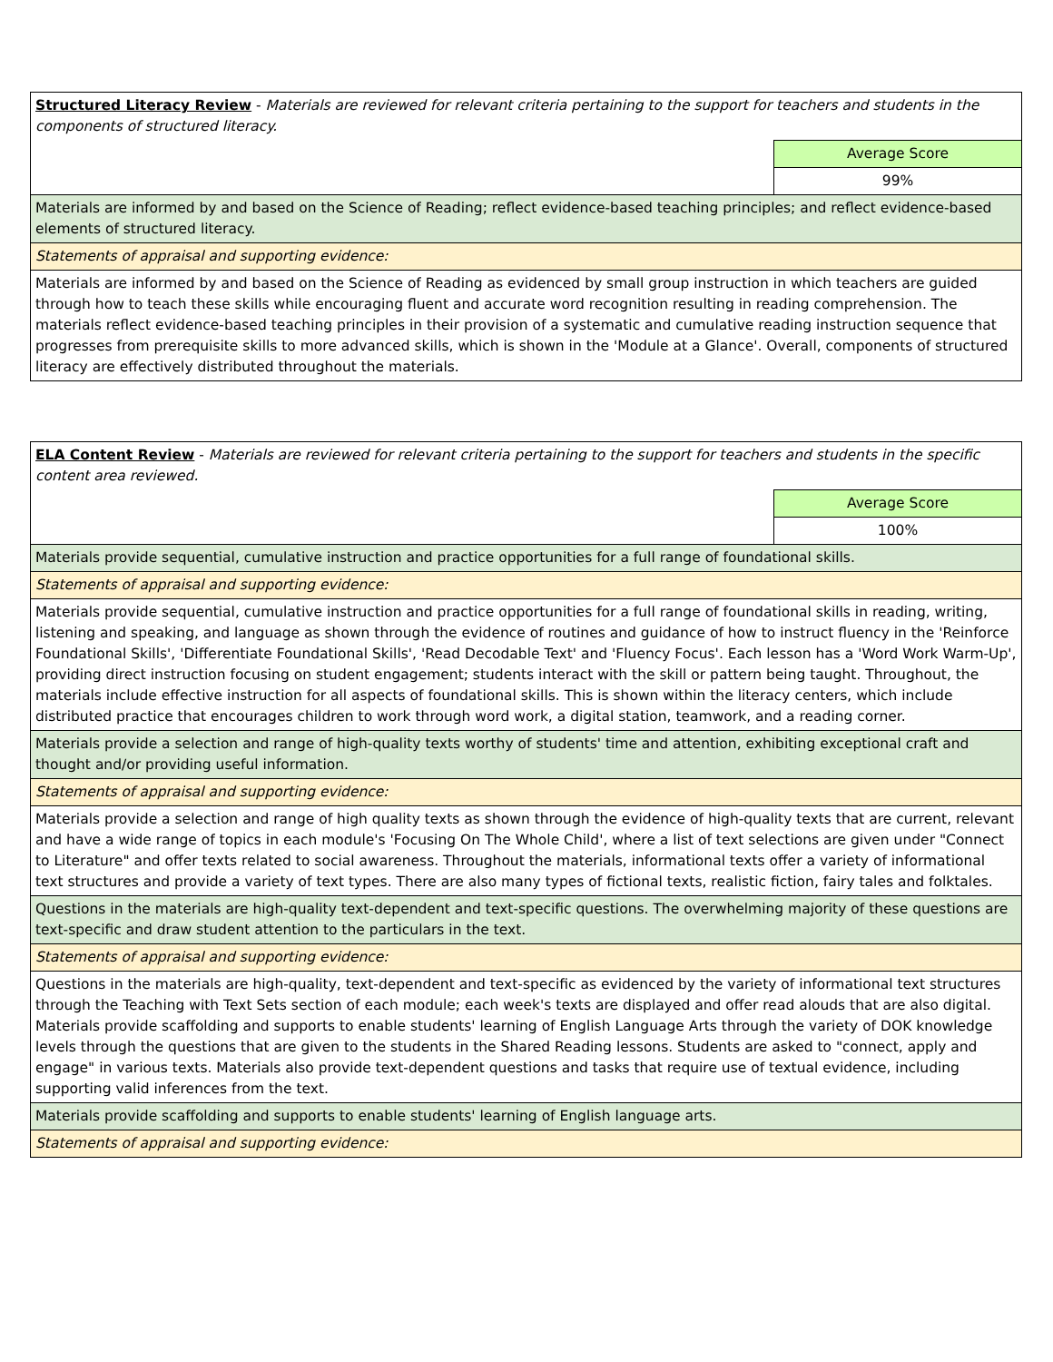| Structured Literacy Review - Materials are reviewed for relevant criteria pertaining to the support for teachers and students in the components of structured literacy. | |
| | Average Score |
| | 99% |
| Materials are informed by and based on the Science of Reading; reflect evidence-based teaching principles; and reflect evidence-based elements of structured literacy. | |
| Statements of appraisal and supporting evidence: | |
| Materials are informed by and based on the Science of Reading as evidenced by small group instruction in which teachers are guided through how to teach these skills while encouraging fluent and accurate word recognition resulting in reading comprehension. The materials reflect evidence-based teaching principles in their provision of a systematic and cumulative reading instruction sequence that progresses from prerequisite skills to more advanced skills, which is shown in the 'Module at a Glance'. Overall, components of structured literacy are effectively distributed throughout the materials. | |
| ELA Content Review - Materials are reviewed for relevant criteria pertaining to the support for teachers and students in the specific content area reviewed. | |
| | Average Score |
| | 100% |
| Materials provide sequential, cumulative instruction and practice opportunities for a full range of foundational skills. | |
| Statements of appraisal and supporting evidence: | |
| Materials provide sequential, cumulative instruction and practice opportunities for a full range of foundational skills in reading, writing, listening and speaking, and language as shown through the evidence of routines and guidance of how to instruct fluency in the 'Reinforce Foundational Skills', 'Differentiate Foundational Skills', 'Read Decodable Text' and 'Fluency Focus'. Each lesson has a 'Word Work Warm-Up', providing direct instruction focusing on student engagement; students interact with the skill or pattern being taught. Throughout, the materials include effective instruction for all aspects of foundational skills. This is shown within the literacy centers, which include distributed practice that encourages children to work through word work, a digital station, teamwork, and a reading corner. | |
| Materials provide a selection and range of high-quality texts worthy of students' time and attention, exhibiting exceptional craft and thought and/or providing useful information. | |
| Statements of appraisal and supporting evidence: | |
| Materials provide a selection and range of high quality texts as shown through the evidence of high-quality texts that are current, relevant and have a wide range of topics in each module's 'Focusing On The Whole Child', where a list of text selections are given under "Connect to Literature" and offer texts related to social awareness. Throughout the materials, informational texts offer a variety of informational text structures and provide a variety of text types. There are also many types of fictional texts, realistic fiction, fairy tales and folktales. | |
| Questions in the materials are high-quality text-dependent and text-specific questions. The overwhelming majority of these questions are text-specific and draw student attention to the particulars in the text. | |
| Statements of appraisal and supporting evidence: | |
| Questions in the materials are high-quality, text-dependent and text-specific as evidenced by the variety of informational text structures through the Teaching with Text Sets section of each module; each week's texts are displayed and offer read alouds that are also digital. Materials provide scaffolding and supports to enable students' learning of English Language Arts through the variety of DOK knowledge levels through the questions that are given to the students in the Shared Reading lessons. Students are asked to "connect, apply and engage" in various texts. Materials also provide text-dependent questions and tasks that require use of textual evidence, including supporting valid inferences from the text. | |
| Materials provide scaffolding and supports to enable students' learning of English language arts. | |
| Statements of appraisal and supporting evidence: | |